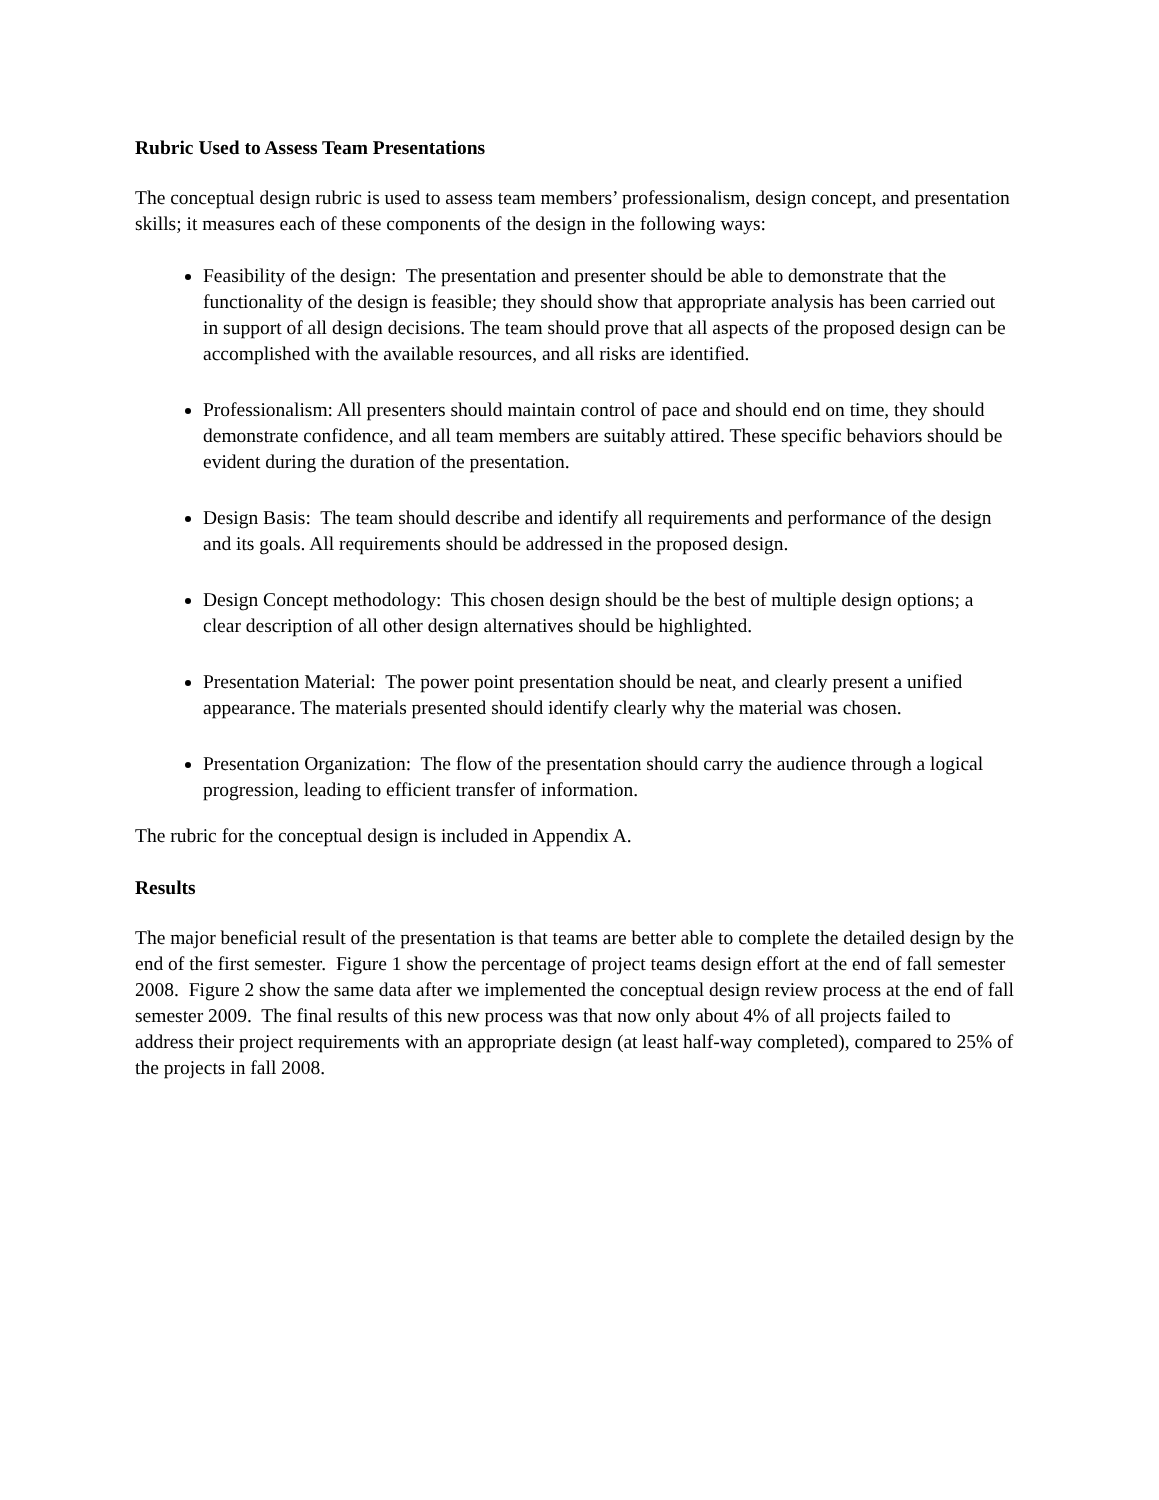Rubric Used to Assess Team Presentations
The conceptual design rubric is used to assess team members’ professionalism, design concept, and presentation skills; it measures each of these components of the design in the following ways:
Feasibility of the design: The presentation and presenter should be able to demonstrate that the functionality of the design is feasible; they should show that appropriate analysis has been carried out in support of all design decisions. The team should prove that all aspects of the proposed design can be accomplished with the available resources, and all risks are identified.
Professionalism: All presenters should maintain control of pace and should end on time, they should demonstrate confidence, and all team members are suitably attired. These specific behaviors should be evident during the duration of the presentation.
Design Basis: The team should describe and identify all requirements and performance of the design and its goals. All requirements should be addressed in the proposed design.
Design Concept methodology: This chosen design should be the best of multiple design options; a clear description of all other design alternatives should be highlighted.
Presentation Material: The power point presentation should be neat, and clearly present a unified appearance. The materials presented should identify clearly why the material was chosen.
Presentation Organization: The flow of the presentation should carry the audience through a logical progression, leading to efficient transfer of information.
The rubric for the conceptual design is included in Appendix A.
Results
The major beneficial result of the presentation is that teams are better able to complete the detailed design by the end of the first semester. Figure 1 show the percentage of project teams design effort at the end of fall semester 2008. Figure 2 show the same data after we implemented the conceptual design review process at the end of fall semester 2009. The final results of this new process was that now only about 4% of all projects failed to address their project requirements with an appropriate design (at least half-way completed), compared to 25% of the projects in fall 2008.